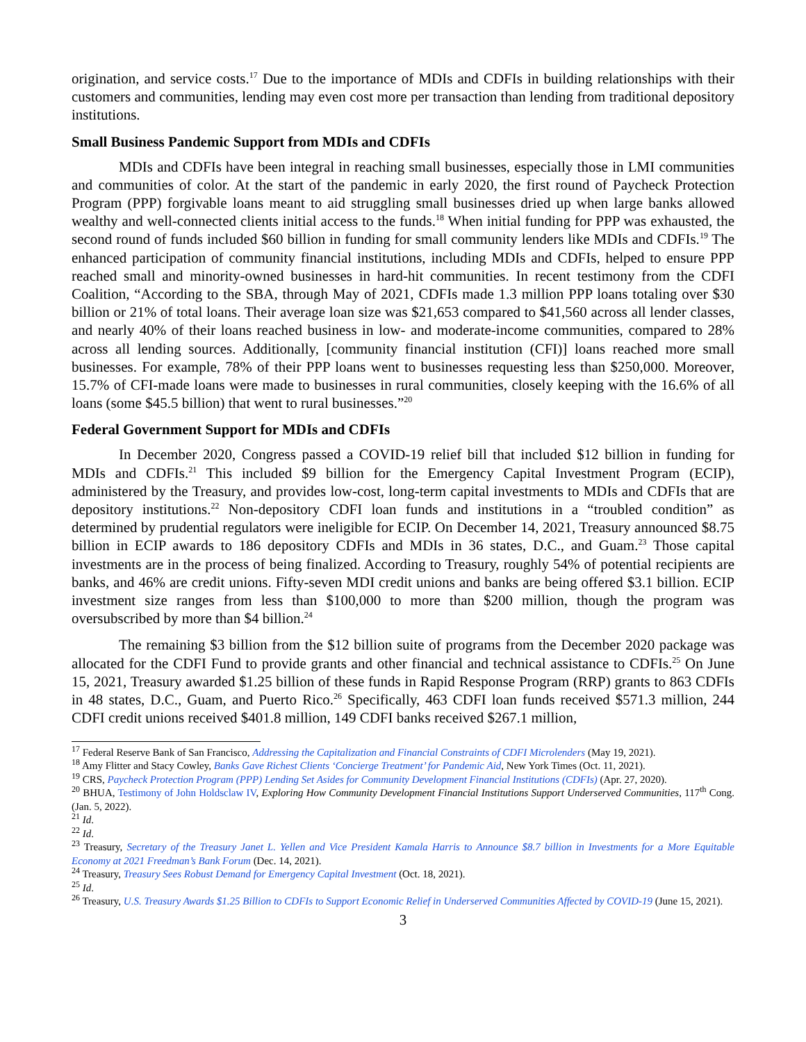origination, and service costs.<sup>17</sup> Due to the importance of MDIs and CDFIs in building relationships with their customers and communities, lending may even cost more per transaction than lending from traditional depository institutions.
Small Business Pandemic Support from MDIs and CDFIs
MDIs and CDFIs have been integral in reaching small businesses, especially those in LMI communities and communities of color. At the start of the pandemic in early 2020, the first round of Paycheck Protection Program (PPP) forgivable loans meant to aid struggling small businesses dried up when large banks allowed wealthy and well-connected clients initial access to the funds.<sup>18</sup> When initial funding for PPP was exhausted, the second round of funds included $60 billion in funding for small community lenders like MDIs and CDFIs.<sup>19</sup> The enhanced participation of community financial institutions, including MDIs and CDFIs, helped to ensure PPP reached small and minority-owned businesses in hard-hit communities. In recent testimony from the CDFI Coalition, “According to the SBA, through May of 2021, CDFIs made 1.3 million PPP loans totaling over $30 billion or 21% of total loans. Their average loan size was $21,653 compared to $41,560 across all lender classes, and nearly 40% of their loans reached business in low- and moderate-income communities, compared to 28% across all lending sources. Additionally, [community financial institution (CFI)] loans reached more small businesses. For example, 78% of their PPP loans went to businesses requesting less than $250,000. Moreover, 15.7% of CFI-made loans were made to businesses in rural communities, closely keeping with the 16.6% of all loans (some $45.5 billion) that went to rural businesses.”<sup>20</sup>
Federal Government Support for MDIs and CDFIs
In December 2020, Congress passed a COVID-19 relief bill that included $12 billion in funding for MDIs and CDFIs.<sup>21</sup> This included $9 billion for the Emergency Capital Investment Program (ECIP), administered by the Treasury, and provides low-cost, long-term capital investments to MDIs and CDFIs that are depository institutions.<sup>22</sup> Non-depository CDFI loan funds and institutions in a “troubled condition” as determined by prudential regulators were ineligible for ECIP. On December 14, 2021, Treasury announced $8.75 billion in ECIP awards to 186 depository CDFIs and MDIs in 36 states, D.C., and Guam.<sup>23</sup> Those capital investments are in the process of being finalized. According to Treasury, roughly 54% of potential recipients are banks, and 46% are credit unions. Fifty-seven MDI credit unions and banks are being offered $3.1 billion. ECIP investment size ranges from less than $100,000 to more than $200 million, though the program was oversubscribed by more than $4 billion.<sup>24</sup>
The remaining $3 billion from the $12 billion suite of programs from the December 2020 package was allocated for the CDFI Fund to provide grants and other financial and technical assistance to CDFIs.<sup>25</sup> On June 15, 2021, Treasury awarded $1.25 billion of these funds in Rapid Response Program (RRP) grants to 863 CDFIs in 48 states, D.C., Guam, and Puerto Rico.<sup>26</sup> Specifically, 463 CDFI loan funds received $571.3 million, 244 CDFI credit unions received $401.8 million, 149 CDFI banks received $267.1 million,
<sup>17</sup> Federal Reserve Bank of San Francisco, Addressing the Capitalization and Financial Constraints of CDFI Microlenders (May 19, 2021).
<sup>18</sup> Amy Flitter and Stacy Cowley, Banks Gave Richest Clients ‘Concierge Treatment’ for Pandemic Aid, New York Times (Oct. 11, 2021).
<sup>19</sup> CRS, Paycheck Protection Program (PPP) Lending Set Asides for Community Development Financial Institutions (CDFIs) (Apr. 27, 2020).
<sup>20</sup> BHUA, Testimony of John Holdsclaw IV, Exploring How Community Development Financial Institutions Support Underserved Communities, 117<sup>th</sup> Cong. (Jan. 5, 2022).
<sup>21</sup> Id.
<sup>22</sup> Id.
<sup>23</sup> Treasury, Secretary of the Treasury Janet L. Yellen and Vice President Kamala Harris to Announce $8.7 billion in Investments for a More Equitable Economy at 2021 Freedman’s Bank Forum (Dec. 14, 2021).
<sup>24</sup> Treasury, Treasury Sees Robust Demand for Emergency Capital Investment (Oct. 18, 2021).
<sup>25</sup> Id.
<sup>26</sup> Treasury, U.S. Treasury Awards $1.25 Billion to CDFIs to Support Economic Relief in Underserved Communities Affected by COVID-19 (June 15, 2021).
3